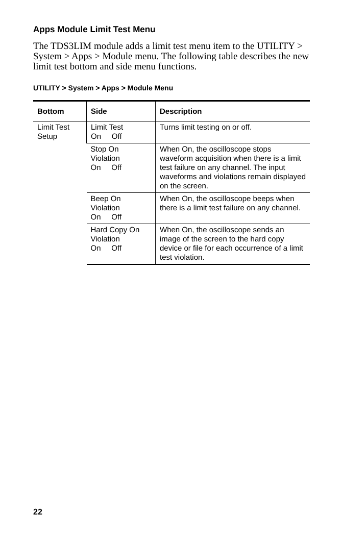Apps Module Limit Test Menu
The TDS3LIM module adds a limit test menu item to the UTILITY > System > Apps > Module menu. The following table describes the new limit test bottom and side menu functions.
UTILITY > System > Apps > Module Menu
| Bottom | Side | Description |
| --- | --- | --- |
| Limit Test Setup | Limit Test On Off | Turns limit testing on or off. |
| | Stop On Violation On Off | When On, the oscilloscope stops waveform acquisition when there is a limit test failure on any channel. The input waveforms and violations remain displayed on the screen. |
| | Beep On Violation On Off | When On, the oscilloscope beeps when there is a limit test failure on any channel. |
| | Hard Copy On Violation On Off | When On, the oscilloscope sends an image of the screen to the hard copy device or file for each occurrence of a limit test violation. |
22